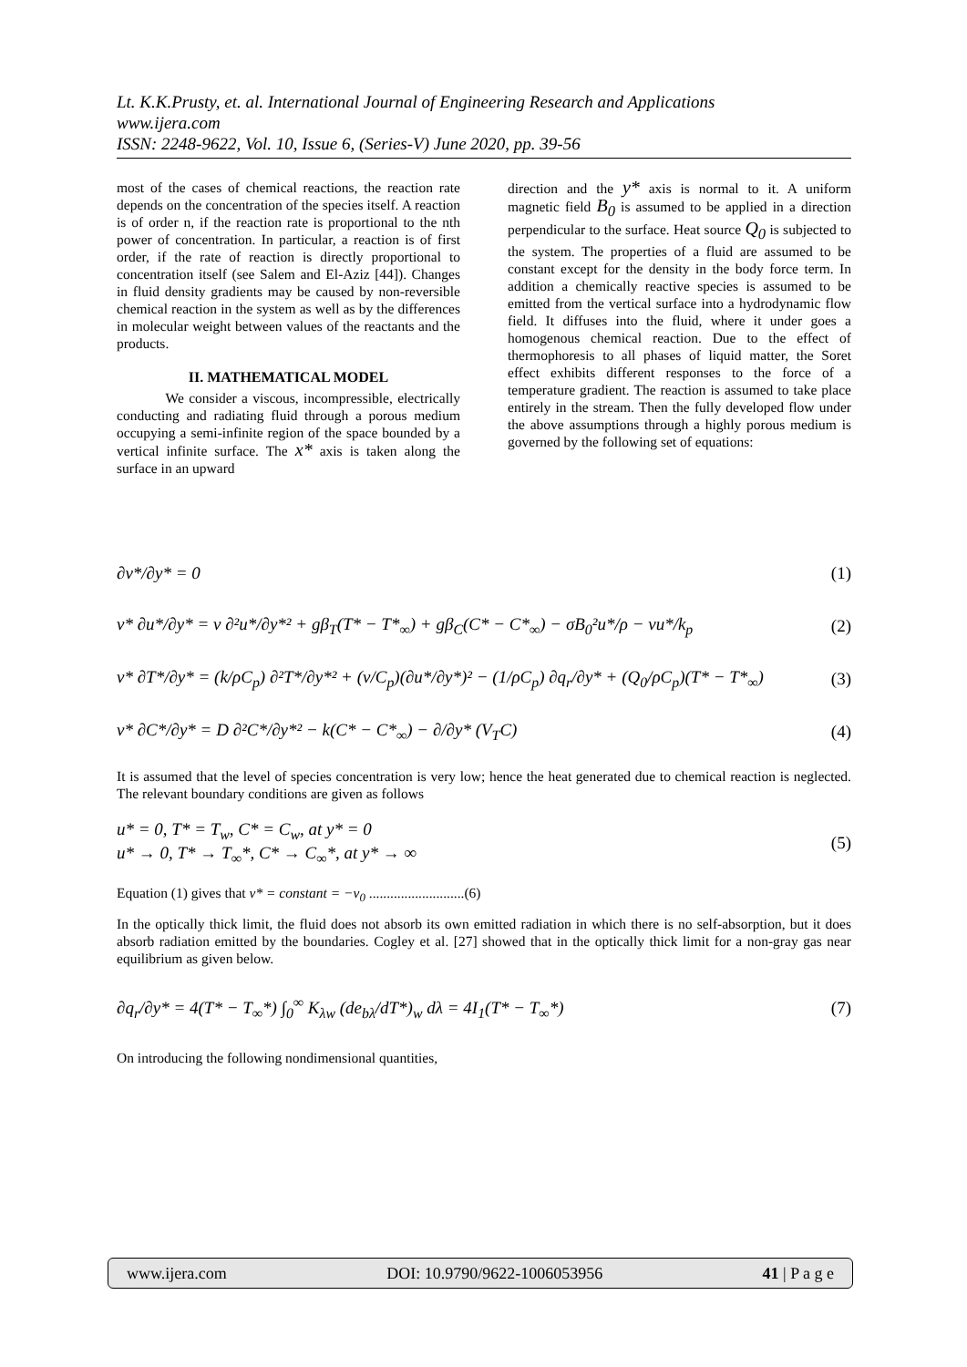Lt. K.K.Prusty, et. al. International Journal of Engineering Research and Applications
www.ijera.com
ISSN: 2248-9622, Vol. 10, Issue 6, (Series-V) June 2020, pp. 39-56
most of the cases of chemical reactions, the reaction rate depends on the concentration of the species itself. A reaction is of order n, if the reaction rate is proportional to the nth power of concentration. In particular, a reaction is of first order, if the rate of reaction is directly proportional to concentration itself (see Salem and El-Aziz [44]). Changes in fluid density gradients may be caused by non-reversible chemical reaction in the system as well as by the differences in molecular weight between values of the reactants and the products.
II. MATHEMATICAL MODEL
We consider a viscous, incompressible, electrically conducting and radiating fluid through a porous medium occupying a semi-infinite region of the space bounded by a vertical infinite surface. The x* axis is taken along the surface in an upward
direction and the y* axis is normal to it. A uniform magnetic field B<sub>0</sub> is assumed to be applied in a direction perpendicular to the surface. Heat source Q<sub>0</sub> is subjected to the system. The properties of a fluid are assumed to be constant except for the density in the body force term. In addition a chemically reactive species is assumed to be emitted from the vertical surface into a hydrodynamic flow field. It diffuses into the fluid, where it under goes a homogenous chemical reaction. Due to the effect of thermophoresis to all phases of liquid matter, the Soret effect exhibits different responses to the force of a temperature gradient. The reaction is assumed to take place entirely in the stream. Then the fully developed flow under the above assumptions through a highly porous medium is governed by the following set of equations:
∂v*/∂y* = 0 (1)
v* ∂u*/∂y* = ν ∂²u*/∂y*² + gβ<sub>T</sub>(T* − T*<sub>∞</sub>) + gβ<sub>C</sub>(C* − C*<sub>∞</sub>) − σB<sub>0</sub>²u*/ρ − νu*/k<sub>p</sub> (2)
v* ∂T*/∂y* = (k/ρC<sub>p</sub>) ∂²T*/∂y*² + (ν/C<sub>p</sub>)(∂u*/∂y*)² − (1/ρC<sub>p</sub>) ∂q<sub>r</sub>/∂y* + (Q<sub>0</sub>/ρC<sub>p</sub>)(T* − T*<sub>∞</sub>) (3)
v* ∂C*/∂y* = D ∂²C*/∂y*² − k(C* − C*<sub>∞</sub>) − ∂/∂y* (V<sub>T</sub>C) (4)
It is assumed that the level of species concentration is very low; hence the heat generated due to chemical reaction is neglected. The relevant boundary conditions are given as follows
u* = 0, T* = T<sub>w</sub>, C* = C<sub>w</sub>, at y* = 0
u* → 0, T* → T<sub>∞</sub>*, C* → C<sub>∞</sub>*, at y* → ∞ (5)
Equation (1) gives that v* = constant = −v<sub>0</sub> ...........................(6)
In the optically thick limit, the fluid does not absorb its own emitted radiation in which there is no self-absorption, but it does absorb radiation emitted by the boundaries. Cogley et al. [27] showed that in the optically thick limit for a non-gray gas near equilibrium as given below.
∂q<sub>r</sub>/∂y* = 4(T* − T<sub>∞</sub>*) ∫<sub>0</sub><sup>∞</sup> K<sub>λw</sub> (de<sub>bλ</sub>/dT*)<sub>w</sub> dλ = 4I<sub>1</sub>(T* − T<sub>∞</sub>*) (7)
On introducing the following nondimensional quantities,
www.ijera.com DOI: 10.9790/9622-1006053956 41 | P a g e